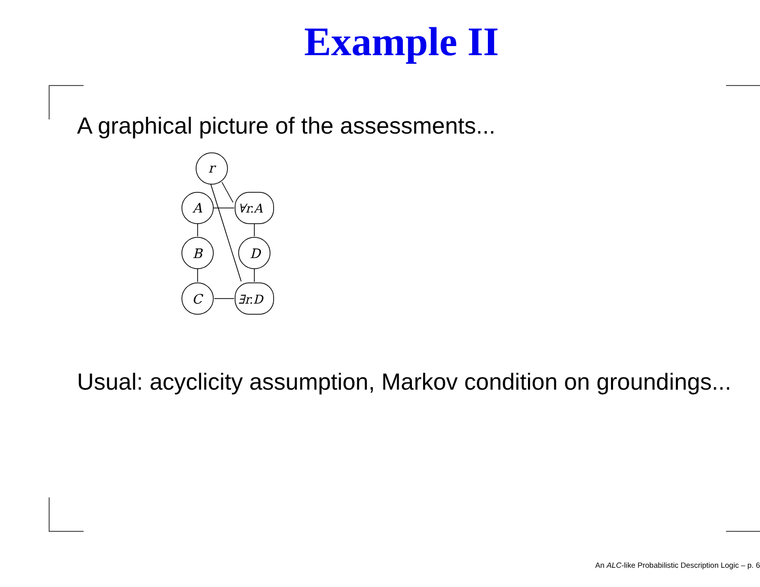Example II
A graphical picture of the assessments...
r
A
B
C
D
∀r.A
∃r.D
Usual: acyclicity assumption, Markov condition on groundings...
An ALC-like Probabilistic Description Logic – p. 6